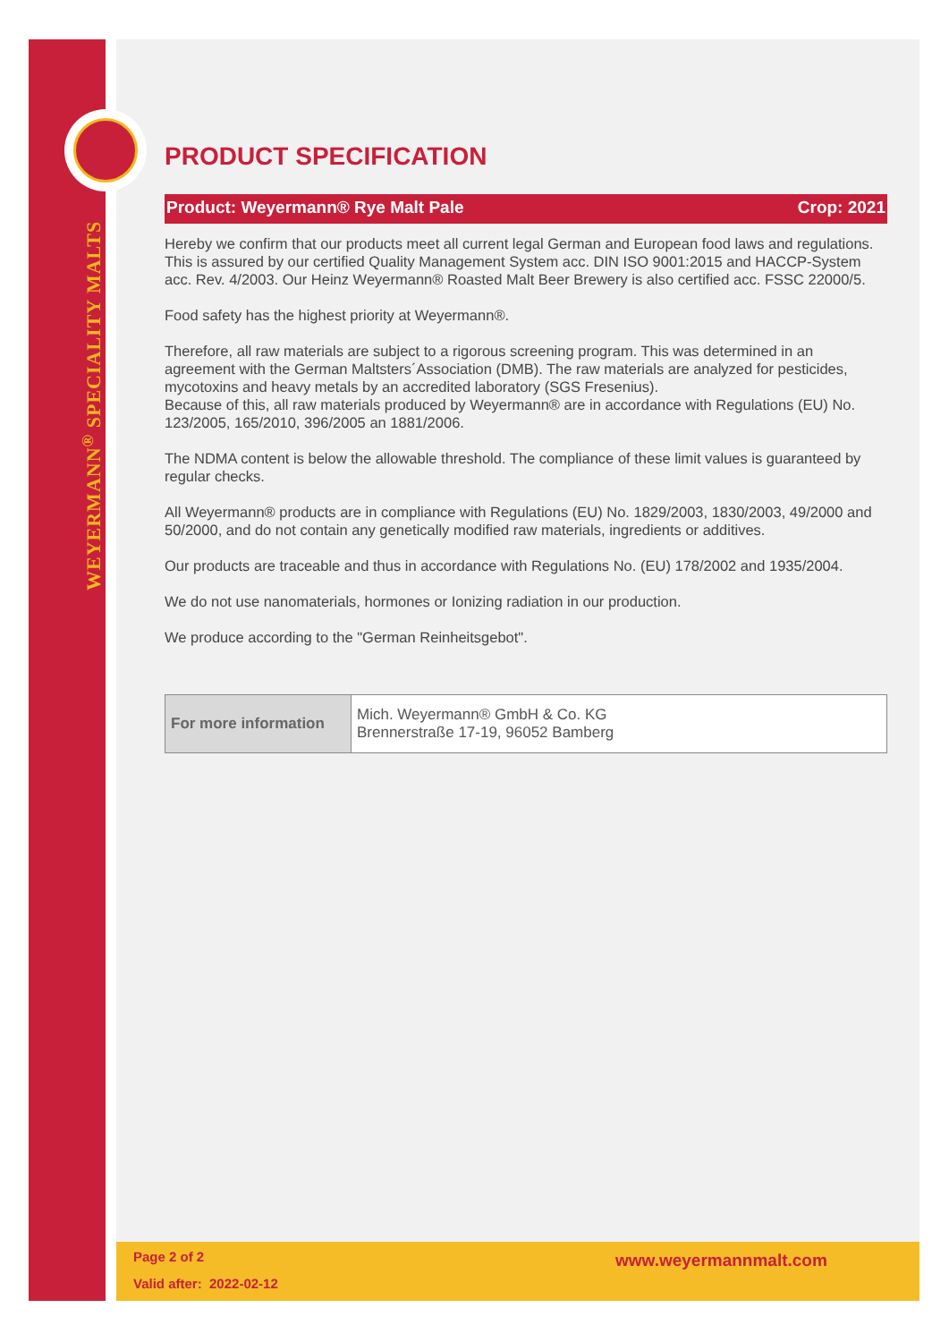WEYERMANN<sup>®</sup> SPECIALITY MALTS
PRODUCT SPECIFICATION
Product: Weyermann® Rye Malt Pale Crop: 2021
Hereby we confirm that our products meet all current legal German and European food laws and regulations. This is assured by our certified Quality Management System acc. DIN ISO 9001:2015 and HACCP-System acc. Rev. 4/2003. Our Heinz Weyermann® Roasted Malt Beer Brewery is also certified acc. FSSC 22000/5.
Food safety has the highest priority at Weyermann®.
Therefore, all raw materials are subject to a rigorous screening program. This was determined in an agreement with the German Maltsters´Association (DMB). The raw materials are analyzed for pesticides, mycotoxins and heavy metals by an accredited laboratory (SGS Fresenius).
Because of this, all raw materials produced by Weyermann® are in accordance with Regulations (EU) No. 123/2005, 165/2010, 396/2005 an 1881/2006.
The NDMA content is below the allowable threshold. The compliance of these limit values is guaranteed by regular checks.
All Weyermann® products are in compliance with Regulations (EU) No. 1829/2003, 1830/2003, 49/2000 and 50/2000, and do not contain any genetically modified raw materials, ingredients or additives.
Our products are traceable and thus in accordance with Regulations No. (EU) 178/2002 and 1935/2004.
We do not use nanomaterials, hormones or Ionizing radiation in our production.
We produce according to the "German Reinheitsgebot".
| For more information | Mich. Weyermann® GmbH & Co. KG Brennerstraße 17-19, 96052 Bamberg |
Page 2 of 2
Valid after: 2022-02-12
www.weyermannmalt.com